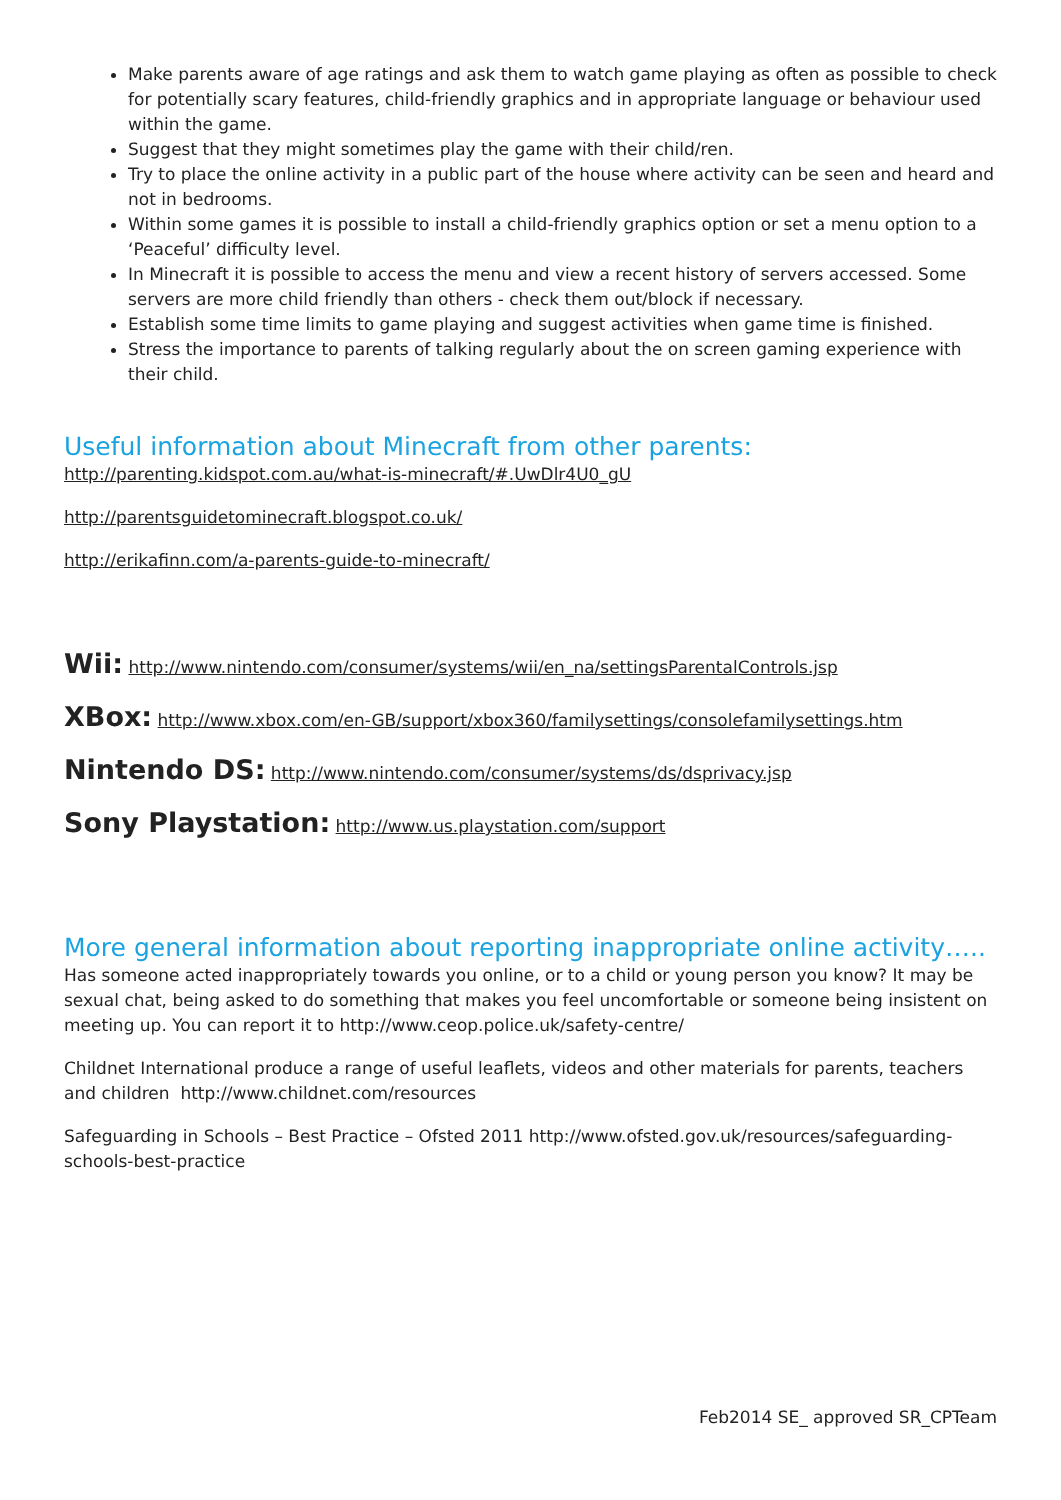Make parents aware of age ratings and ask them to watch game playing as often as possible to check for potentially scary features, child-friendly graphics and in appropriate language or behaviour used within the game.
Suggest that they might sometimes play the game with their child/ren.
Try to place the online activity in a public part of the house where activity can be seen and heard and not in bedrooms.
Within some games it is possible to install a child-friendly graphics option or set a menu option to a ‘Peaceful’ difficulty level.
In Minecraft it is possible to access the menu and view a recent history of servers accessed. Some servers are more child friendly than others - check them out/block if necessary.
Establish some time limits to game playing and suggest activities when game time is finished.
Stress the importance to parents of talking regularly about the on screen gaming experience with their child.
Useful information about Minecraft from other parents:
http://parenting.kidspot.com.au/what-is-minecraft/#.UwDlr4U0_gU
http://parentsguidetominecraft.blogspot.co.uk/
http://erikafinn.com/a-parents-guide-to-minecraft/
Wii: http://www.nintendo.com/consumer/systems/wii/en_na/settingsParentalControls.jsp
XBox: http://www.xbox.com/en-GB/support/xbox360/familysettings/consolefamilysettings.htm
Nintendo DS: http://www.nintendo.com/consumer/systems/ds/dsprivacy.jsp
Sony Playstation: http://www.us.playstation.com/support
More general information about reporting inappropriate online activity…..
Has someone acted inappropriately towards you online, or to a child or young person you know? It may be sexual chat, being asked to do something that makes you feel uncomfortable or someone being insistent on meeting up. You can report it to http://www.ceop.police.uk/safety-centre/
Childnet International produce a range of useful leaflets, videos and other materials for parents, teachers and children http://www.childnet.com/resources
Safeguarding in Schools – Best Practice – Ofsted 2011 http://www.ofsted.gov.uk/resources/safeguarding-schools-best-practice
Feb2014 SE_ approved SR_CPTeam